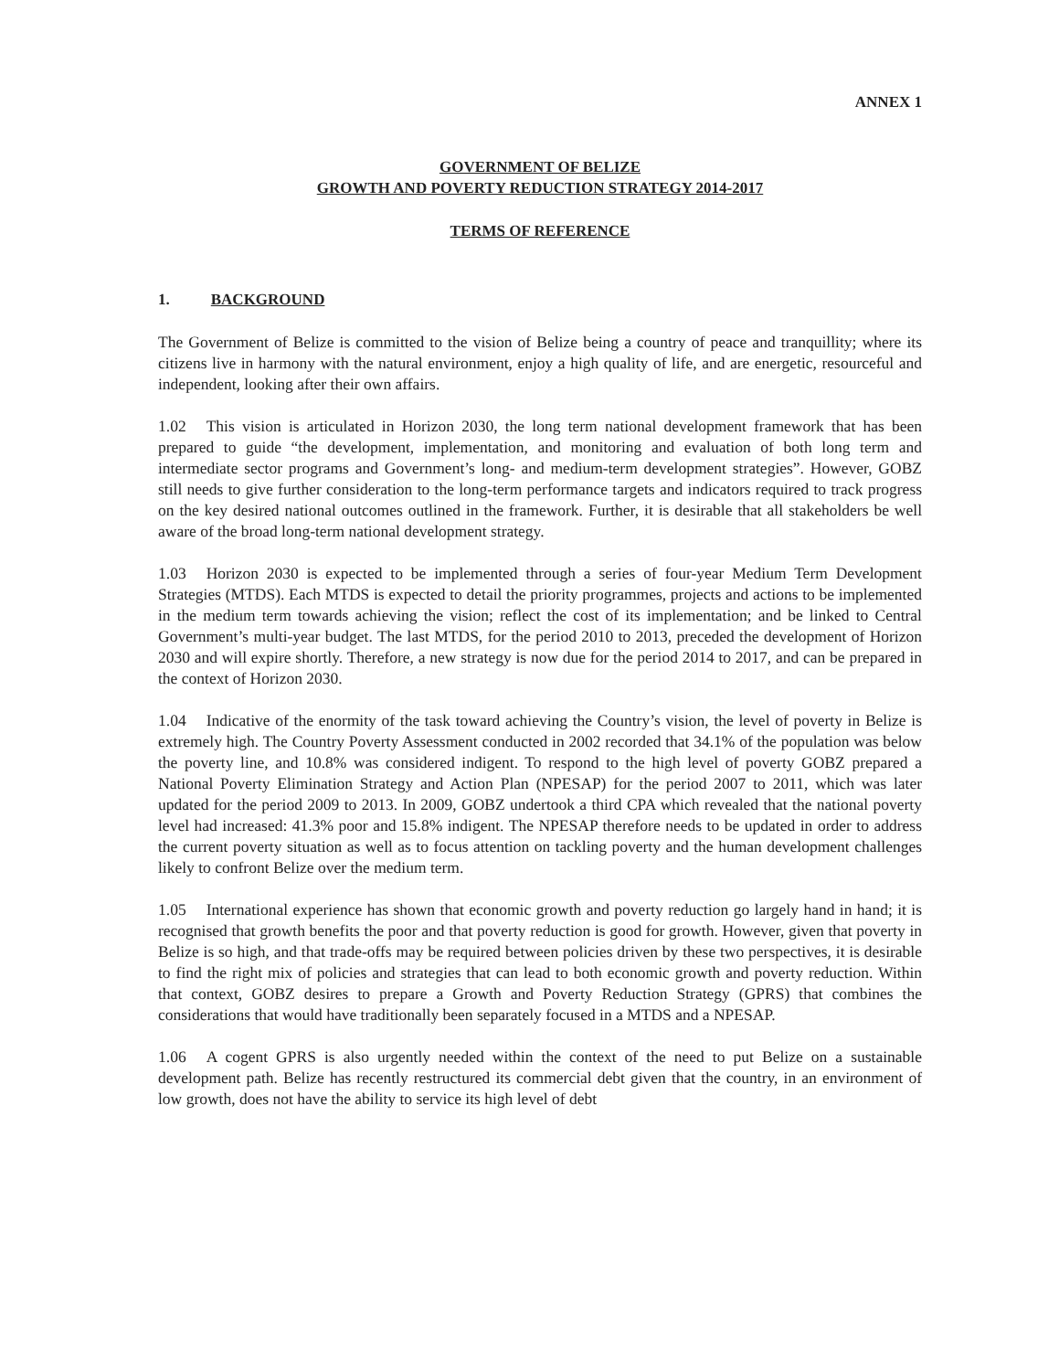ANNEX 1
GOVERNMENT OF BELIZE
GROWTH AND POVERTY REDUCTION STRATEGY 2014-2017
TERMS OF REFERENCE
1. BACKGROUND
The Government of Belize is committed to the vision of Belize being a country of peace and tranquillity; where its citizens live in harmony with the natural environment, enjoy a high quality of life, and are energetic, resourceful and independent, looking after their own affairs.
1.02 This vision is articulated in Horizon 2030, the long term national development framework that has been prepared to guide “the development, implementation, and monitoring and evaluation of both long term and intermediate sector programs and Government’s long- and medium-term development strategies”. However, GOBZ still needs to give further consideration to the long-term performance targets and indicators required to track progress on the key desired national outcomes outlined in the framework. Further, it is desirable that all stakeholders be well aware of the broad long-term national development strategy.
1.03 Horizon 2030 is expected to be implemented through a series of four-year Medium Term Development Strategies (MTDS). Each MTDS is expected to detail the priority programmes, projects and actions to be implemented in the medium term towards achieving the vision; reflect the cost of its implementation; and be linked to Central Government’s multi-year budget. The last MTDS, for the period 2010 to 2013, preceded the development of Horizon 2030 and will expire shortly. Therefore, a new strategy is now due for the period 2014 to 2017, and can be prepared in the context of Horizon 2030.
1.04 Indicative of the enormity of the task toward achieving the Country’s vision, the level of poverty in Belize is extremely high. The Country Poverty Assessment conducted in 2002 recorded that 34.1% of the population was below the poverty line, and 10.8% was considered indigent. To respond to the high level of poverty GOBZ prepared a National Poverty Elimination Strategy and Action Plan (NPESAP) for the period 2007 to 2011, which was later updated for the period 2009 to 2013. In 2009, GOBZ undertook a third CPA which revealed that the national poverty level had increased: 41.3% poor and 15.8% indigent. The NPESAP therefore needs to be updated in order to address the current poverty situation as well as to focus attention on tackling poverty and the human development challenges likely to confront Belize over the medium term.
1.05 International experience has shown that economic growth and poverty reduction go largely hand in hand; it is recognised that growth benefits the poor and that poverty reduction is good for growth. However, given that poverty in Belize is so high, and that trade-offs may be required between policies driven by these two perspectives, it is desirable to find the right mix of policies and strategies that can lead to both economic growth and poverty reduction. Within that context, GOBZ desires to prepare a Growth and Poverty Reduction Strategy (GPRS) that combines the considerations that would have traditionally been separately focused in a MTDS and a NPESAP.
1.06 A cogent GPRS is also urgently needed within the context of the need to put Belize on a sustainable development path. Belize has recently restructured its commercial debt given that the country, in an environment of low growth, does not have the ability to service its high level of debt